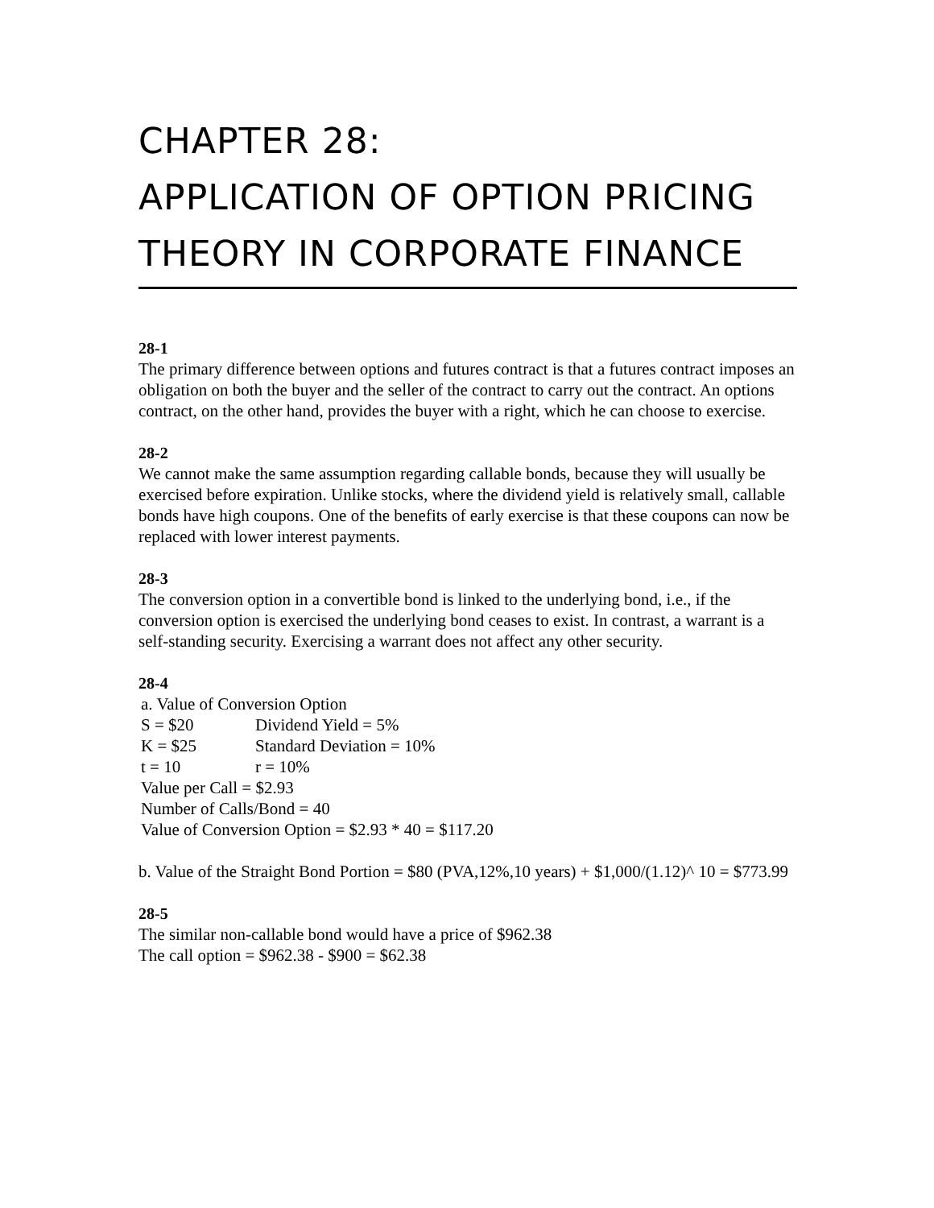CHAPTER 28:
APPLICATION OF OPTION PRICING THEORY IN CORPORATE FINANCE
28-1
The primary difference between options and futures contract is that a futures contract imposes an obligation on both the buyer and the seller of the contract to carry out the contract. An options contract, on the other hand, provides the buyer with a right, which he can choose to exercise.
28-2
We cannot make the same assumption regarding callable bonds, because they will usually be exercised before expiration. Unlike stocks, where the dividend yield is relatively small, callable bonds have high coupons. One of the benefits of early exercise is that these coupons can now be replaced with lower interest payments.
28-3
The conversion option in a convertible bond is linked to the underlying bond, i.e., if the conversion option is exercised the underlying bond ceases to exist. In contrast, a warrant is a self-standing security. Exercising a warrant does not affect any other security.
28-4
a. Value of Conversion Option
S = $20 Dividend Yield = 5%
K = $25 Standard Deviation = 10%
t = 10 r = 10%
Value per Call = $2.93
Number of Calls/Bond = 40
Value of Conversion Option = $2.93 * 40 = $117.20
b. Value of the Straight Bond Portion = $80 (PVA,12%,10 years) + $1,000/(1.12)^ 10 = $773.99
28-5
The similar non-callable bond would have a price of $962.38
The call option = $962.38 - $900 = $62.38